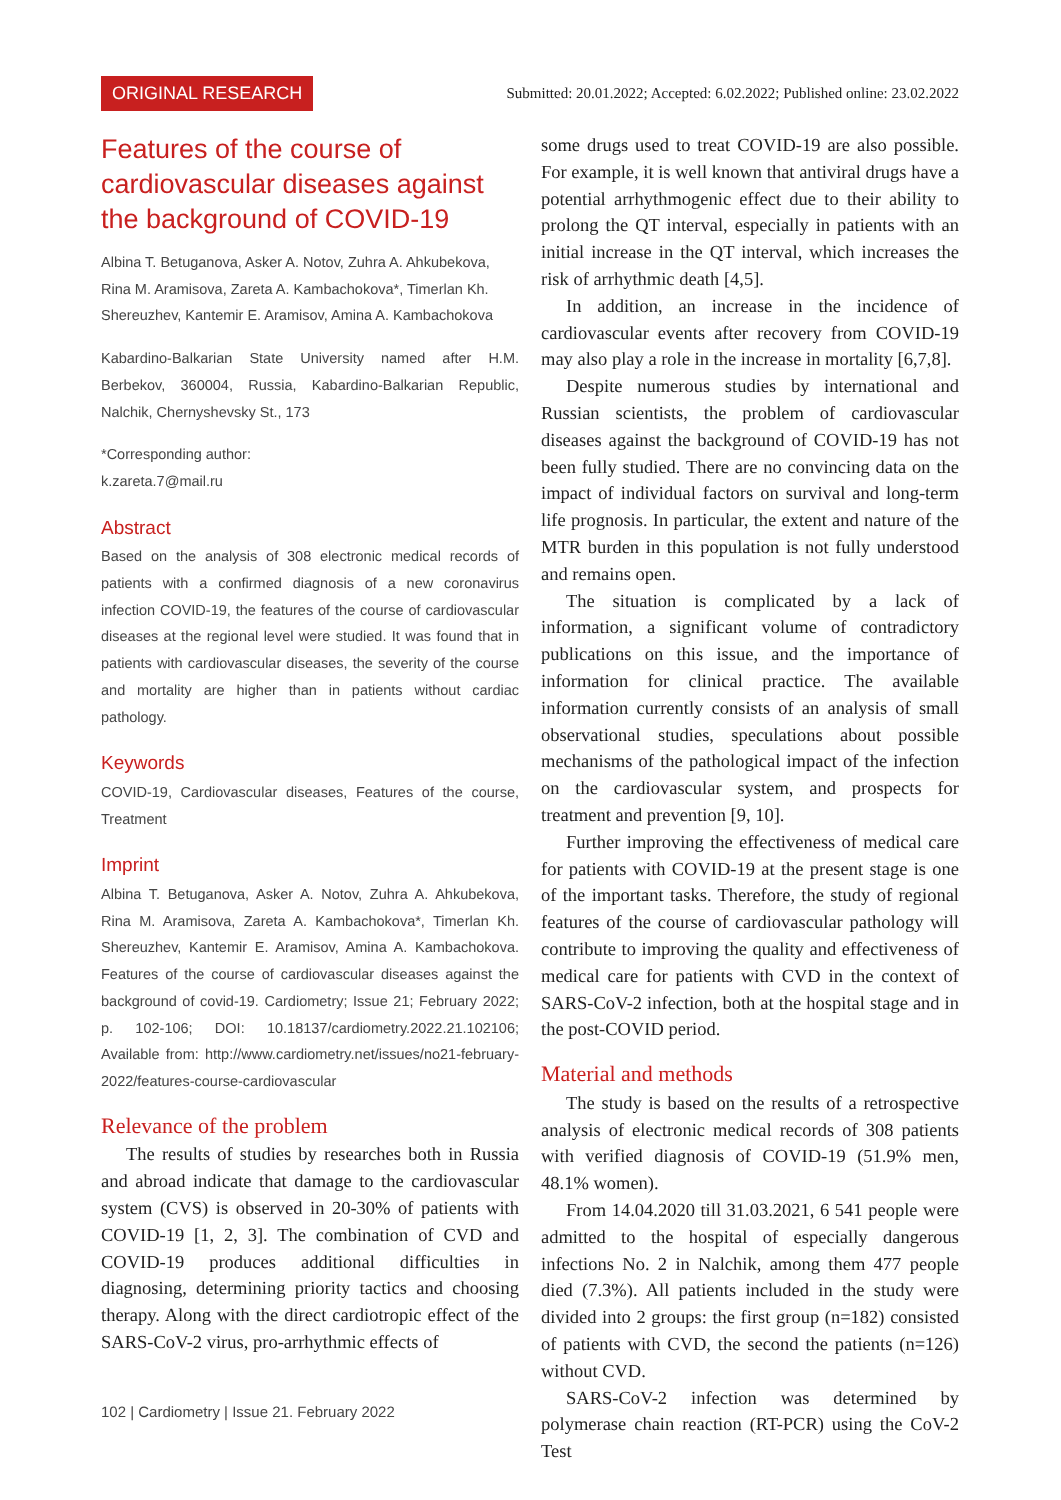ORIGINAL RESEARCH Submitted: 20.01.2022; Accepted: 6.02.2022; Published online: 23.02.2022
Features of the course of cardiovascular diseases against the background of COVID-19
Albina T. Betuganova, Asker A. Notov, Zuhra A. Ahkubekova, Rina M. Aramisova, Zareta A. Kambachokova*, Timerlan Kh. Shereuzhev, Kantemir E. Aramisov, Amina A. Kambachokova
Kabardino-Balkarian State University named after H.M. Berbekov, 360004, Russia, Kabardino-Balkarian Republic, Nalchik, Chernyshevsky St., 173
*Corresponding author:
k.zareta.7@mail.ru
Abstract
Based on the analysis of 308 electronic medical records of patients with a confirmed diagnosis of a new coronavirus infection COVID-19, the features of the course of cardiovascular diseases at the regional level were studied. It was found that in patients with cardiovascular diseases, the severity of the course and mortality are higher than in patients without cardiac pathology.
Keywords
COVID-19, Cardiovascular diseases, Features of the course, Treatment
Imprint
Albina T. Betuganova, Asker A. Notov, Zuhra A. Ahkubekova, Rina M. Aramisova, Zareta A. Kambachokova*, Timerlan Kh. Shereuzhev, Kantemir E. Aramisov, Amina A. Kambachokova. Features of the course of cardiovascular diseases against the background of covid-19. Cardiometry; Issue 21; February 2022; p. 102-106; DOI: 10.18137/cardiometry.2022.21.102106; Available from: http://www.cardiometry.net/issues/no21-february-2022/features-course-cardiovascular
Relevance of the problem
The results of studies by researches both in Russia and abroad indicate that damage to the cardiovascular system (CVS) is observed in 20-30% of patients with COVID-19 [1, 2, 3]. The combination of CVD and COVID-19 produces additional difficulties in diagnosing, determining priority tactics and choosing therapy. Along with the direct cardiotropic effect of the SARS-CoV-2 virus, pro-arrhythmic effects of
some drugs used to treat COVID-19 are also possible. For example, it is well known that antiviral drugs have a potential arrhythmogenic effect due to their ability to prolong the QT interval, especially in patients with an initial increase in the QT interval, which increases the risk of arrhythmic death [4,5].
In addition, an increase in the incidence of cardiovascular events after recovery from COVID-19 may also play a role in the increase in mortality [6,7,8].
Despite numerous studies by international and Russian scientists, the problem of cardiovascular diseases against the background of COVID-19 has not been fully studied. There are no convincing data on the impact of individual factors on survival and long-term life prognosis. In particular, the extent and nature of the MTR burden in this population is not fully understood and remains open.
The situation is complicated by a lack of information, a significant volume of contradictory publications on this issue, and the importance of information for clinical practice. The available information currently consists of an analysis of small observational studies, speculations about possible mechanisms of the pathological impact of the infection on the cardiovascular system, and prospects for treatment and prevention [9, 10].
Further improving the effectiveness of medical care for patients with COVID-19 at the present stage is one of the important tasks. Therefore, the study of regional features of the course of cardiovascular pathology will contribute to improving the quality and effectiveness of medical care for patients with CVD in the context of SARS-CoV-2 infection, both at the hospital stage and in the post-COVID period.
Material and methods
The study is based on the results of a retrospective analysis of electronic medical records of 308 patients with verified diagnosis of COVID-19 (51.9% men, 48.1% women).
From 14.04.2020 till 31.03.2021, 6 541 people were admitted to the hospital of especially dangerous infections No. 2 in Nalchik, among them 477 people died (7.3%). All patients included in the study were divided into 2 groups: the first group (n=182) consisted of patients with CVD, the second the patients (n=126) without CVD.
SARS-CoV-2 infection was determined by polymerase chain reaction (RT-PCR) using the CoV-2 Test
102 | Cardiometry | Issue 21. February 2022